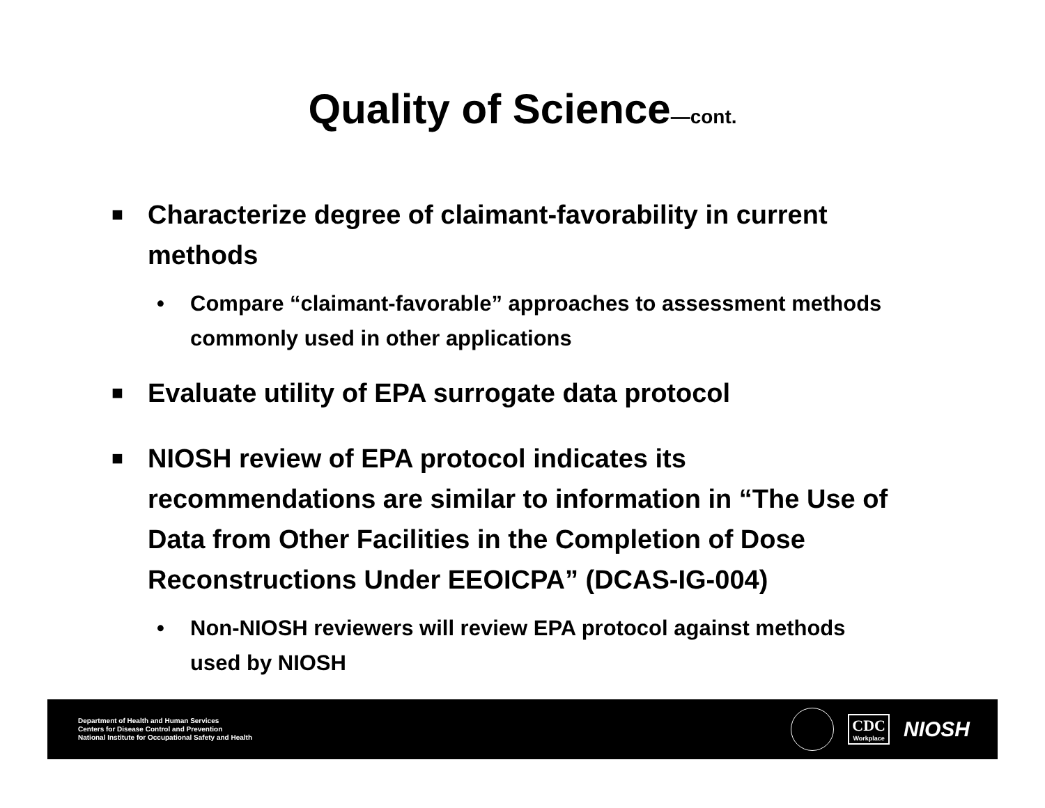Quality of Science—cont.
■
Characterize degree of claimant-favorability in current methods
• Compare “claimant-favorable” approaches to assessment methods commonly used in other applications
■
Evaluate utility of EPA surrogate data protocol
■
NIOSH review of EPA protocol indicates its recommendations are similar to information in “The Use of Data from Other Facilities in the Completion of Dose Reconstructions Under EEOICPA” (DCAS-IG-004)
• Non-NIOSH reviewers will review EPA protocol against methods used by NIOSH
Department of Health and Human Services
Centers for Disease Control and Prevention
National Institute for Occupational Safety and Health
CDC
Workplace
NIOSH